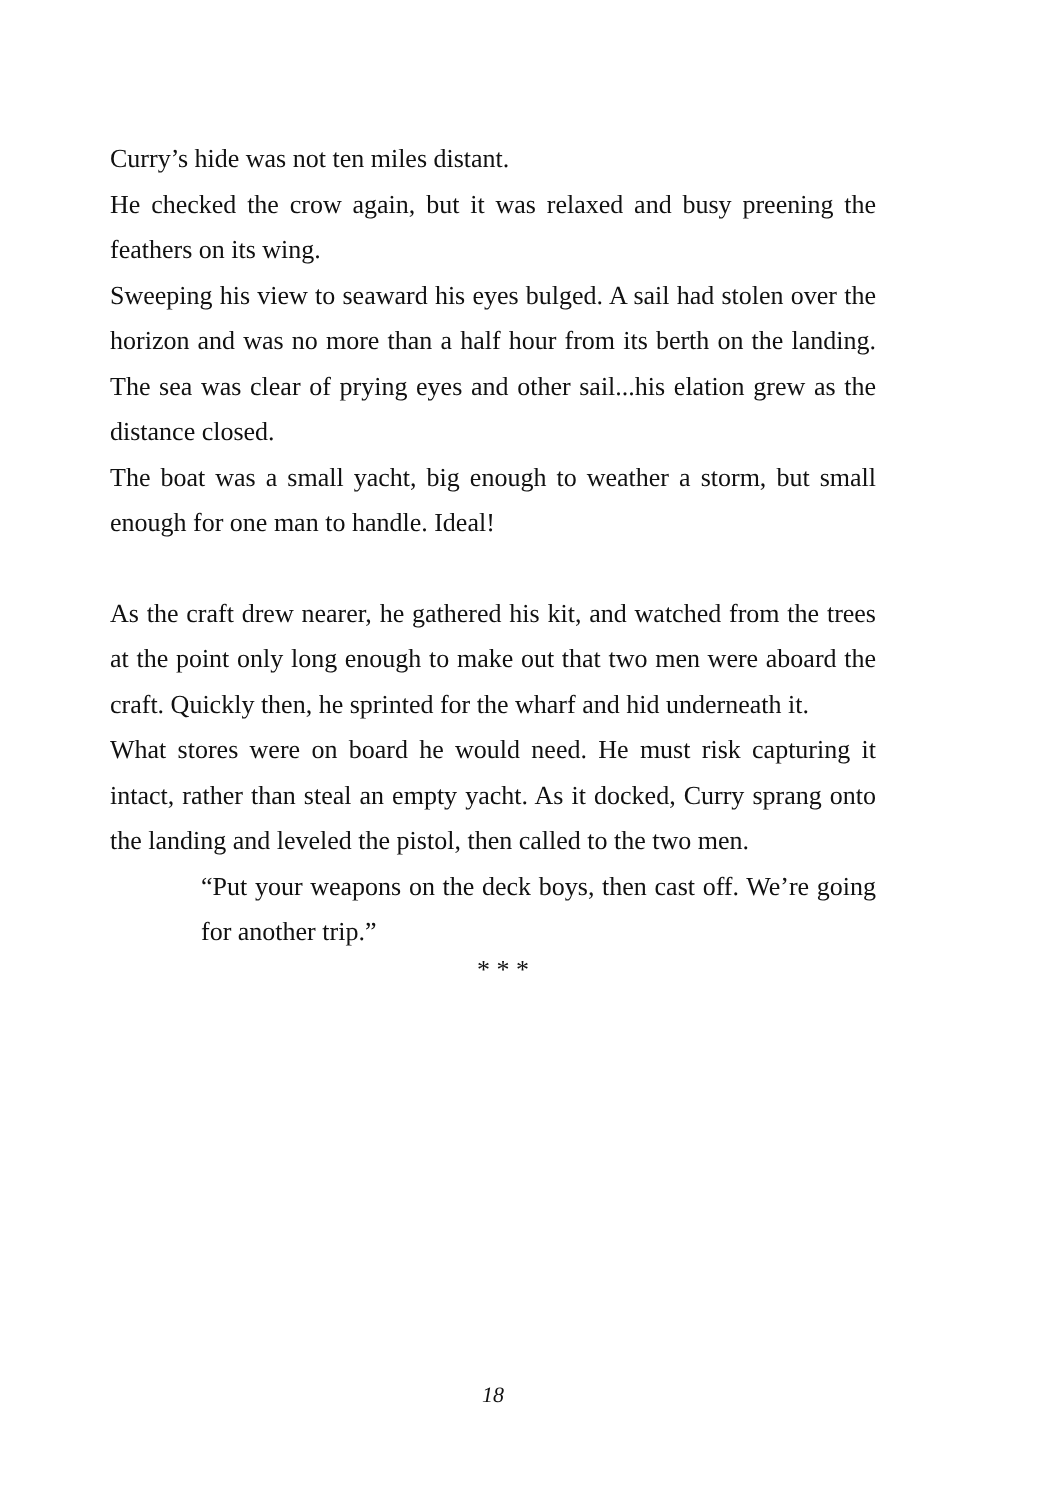Curry’s hide was not ten miles distant.
He checked the crow again, but it was relaxed and busy preening the feathers on its wing.
Sweeping his view to seaward his eyes bulged. A sail had stolen over the horizon and was no more than a half hour from its berth on the landing. The sea was clear of prying eyes and other sail...his elation grew as the distance closed.
The boat was a small yacht, big enough to weather a storm, but small enough for one man to handle. Ideal!
As the craft drew nearer, he gathered his kit, and watched from the trees at the point only long enough to make out that two men were aboard the craft. Quickly then, he sprinted for the wharf and hid underneath it.
What stores were on board he would need. He must risk capturing it intact, rather than steal an empty yacht. As it docked, Curry sprang onto the landing and leveled the pistol, then called to the two men.
“Put your weapons on the deck boys, then cast off. We’re going for another trip.”
* * *
18